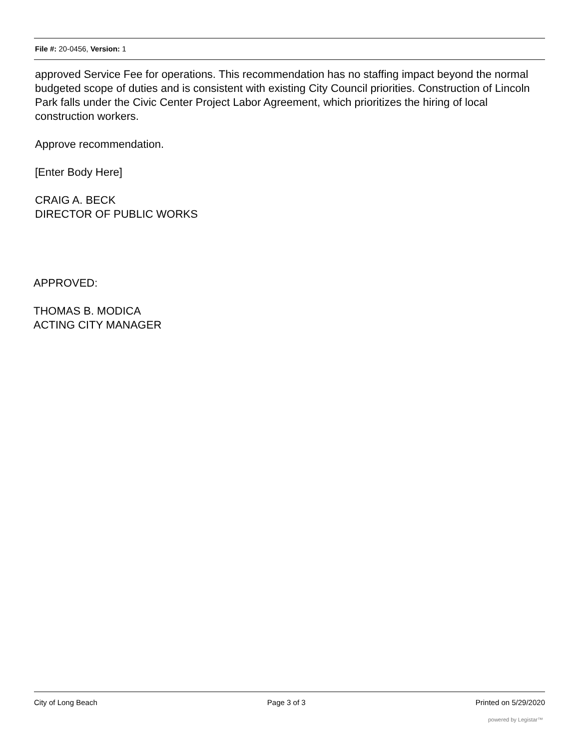File #: 20-0456, Version: 1
approved Service Fee for operations. This recommendation has no staffing impact beyond the normal budgeted scope of duties and is consistent with existing City Council priorities. Construction of Lincoln Park falls under the Civic Center Project Labor Agreement, which prioritizes the hiring of local construction workers.
Approve recommendation.
[Enter Body Here]
CRAIG A. BECK
DIRECTOR OF PUBLIC WORKS
APPROVED:
THOMAS B. MODICA
ACTING CITY MANAGER
City of Long Beach Page 3 of 3 Printed on 5/29/2020
powered by Legistar™